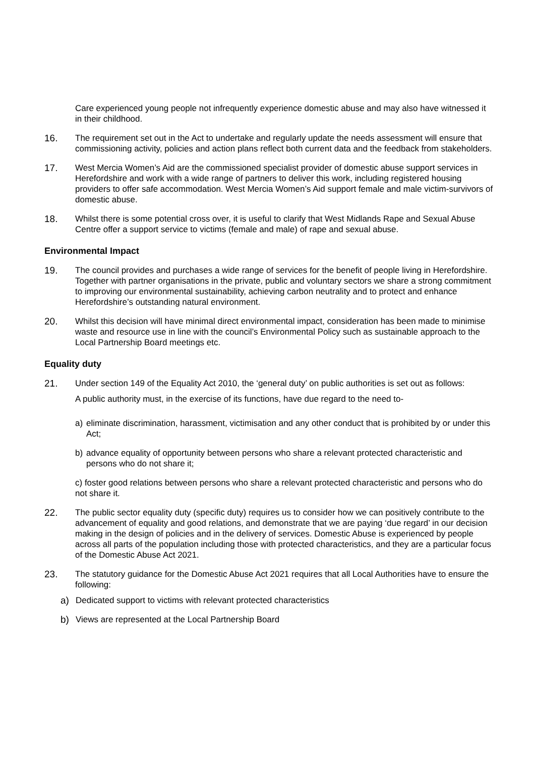Care experienced young people not infrequently experience domestic abuse and may also have witnessed it in their childhood.
16. The requirement set out in the Act to undertake and regularly update the needs assessment will ensure that commissioning activity, policies and action plans reflect both current data and the feedback from stakeholders.
17. West Mercia Women’s Aid are the commissioned specialist provider of domestic abuse support services in Herefordshire and work with a wide range of partners to deliver this work, including registered housing providers to offer safe accommodation. West Mercia Women’s Aid support female and male victim-survivors of domestic abuse.
18. Whilst there is some potential cross over, it is useful to clarify that West Midlands Rape and Sexual Abuse Centre offer a support service to victims (female and male) of rape and sexual abuse.
Environmental Impact
19. The council provides and purchases a wide range of services for the benefit of people living in Herefordshire. Together with partner organisations in the private, public and voluntary sectors we share a strong commitment to improving our environmental sustainability, achieving carbon neutrality and to protect and enhance Herefordshire’s outstanding natural environment.
20. Whilst this decision will have minimal direct environmental impact, consideration has been made to minimise waste and resource use in line with the council’s Environmental Policy such as sustainable approach to the Local Partnership Board meetings etc.
Equality duty
21. Under section 149 of the Equality Act 2010, the ‘general duty’ on public authorities is set out as follows:
A public authority must, in the exercise of its functions, have due regard to the need to-
a) eliminate discrimination, harassment, victimisation and any other conduct that is prohibited by or under this Act;
b) advance equality of opportunity between persons who share a relevant protected characteristic and persons who do not share it;
c) foster good relations between persons who share a relevant protected characteristic and persons who do not share it.
22. The public sector equality duty (specific duty) requires us to consider how we can positively contribute to the advancement of equality and good relations, and demonstrate that we are paying ‘due regard’ in our decision making in the design of policies and in the delivery of services. Domestic Abuse is experienced by people across all parts of the population including those with protected characteristics, and they are a particular focus of the Domestic Abuse Act 2021.
23. The statutory guidance for the Domestic Abuse Act 2021 requires that all Local Authorities have to ensure the following:
a) Dedicated support to victims with relevant protected characteristics
b) Views are represented at the Local Partnership Board